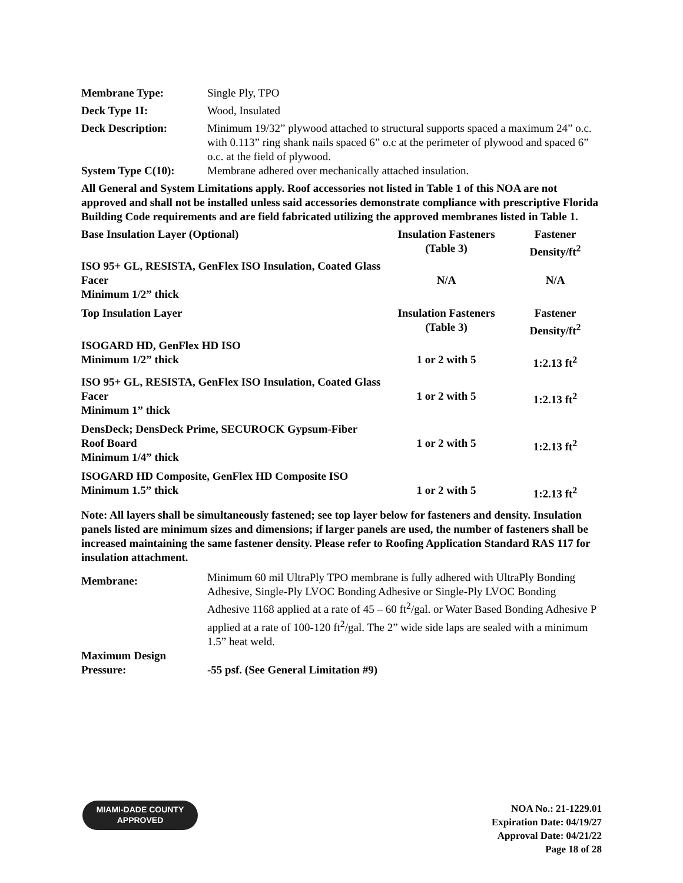| Membrane Type: | Single Ply, TPO |
| Deck Type 1I: | Wood, Insulated |
| Deck Description: | Minimum 19/32” plywood attached to structural supports spaced a maximum 24” o.c. with 0.113” ring shank nails spaced 6” o.c at the perimeter of plywood and spaced 6” o.c. at the field of plywood. |
| System Type C(10): | Membrane adhered over mechanically attached insulation. |
All General and System Limitations apply. Roof accessories not listed in Table 1 of this NOA are not approved and shall not be installed unless said accessories demonstrate compliance with prescriptive Florida Building Code requirements and are field fabricated utilizing the approved membranes listed in Table 1.
| Base Insulation Layer (Optional) | Insulation Fasteners (Table 3) | Fastener Density/ft<sup>2</sup> |
| ISO 95+ GL, RESISTA, GenFlex ISO Insulation, Coated Glass Facer Minimum 1/2” thick | N/A | N/A |
| Top Insulation Layer | Insulation Fasteners (Table 3) | Fastener Density/ft<sup>2</sup> |
| ISOGARD HD, GenFlex HD ISO Minimum 1/2” thick | 1 or 2 with 5 | 1:2.13 ft<sup>2</sup> |
| ISO 95+ GL, RESISTA, GenFlex ISO Insulation, Coated Glass Facer Minimum 1” thick | 1 or 2 with 5 | 1:2.13 ft<sup>2</sup> |
| DensDeck; DensDeck Prime, SECUROCK Gypsum-Fiber Roof Board Minimum 1/4” thick | 1 or 2 with 5 | 1:2.13 ft<sup>2</sup> |
| ISOGARD HD Composite, GenFlex HD Composite ISO Minimum 1.5” thick | 1 or 2 with 5 | 1:2.13 ft<sup>2</sup> |
Note: All layers shall be simultaneously fastened; see top layer below for fasteners and density. Insulation panels listed are minimum sizes and dimensions; if larger panels are used, the number of fasteners shall be increased maintaining the same fastener density. Please refer to Roofing Application Standard RAS 117 for insulation attachment.
| Membrane: | Minimum 60 mil UltraPly TPO membrane is fully adhered with UltraPly Bonding Adhesive, Single-Ply LVOC Bonding Adhesive or Single-Ply LVOC Bonding Adhesive 1168 applied at a rate of 45 – 60 ft<sup>2</sup>/gal. or Water Based Bonding Adhesive P applied at a rate of 100-120 ft<sup>2</sup>/gal. The 2” wide side laps are sealed with a minimum 1.5” heat weld. |
| Maximum Design Pressure: | -55 psf. (See General Limitation #9) |
MIAMI-DADE COUNTY
APPROVED
NOA No.: 21-1229.01
Expiration Date: 04/19/27
Approval Date: 04/21/22
Page 18 of 28